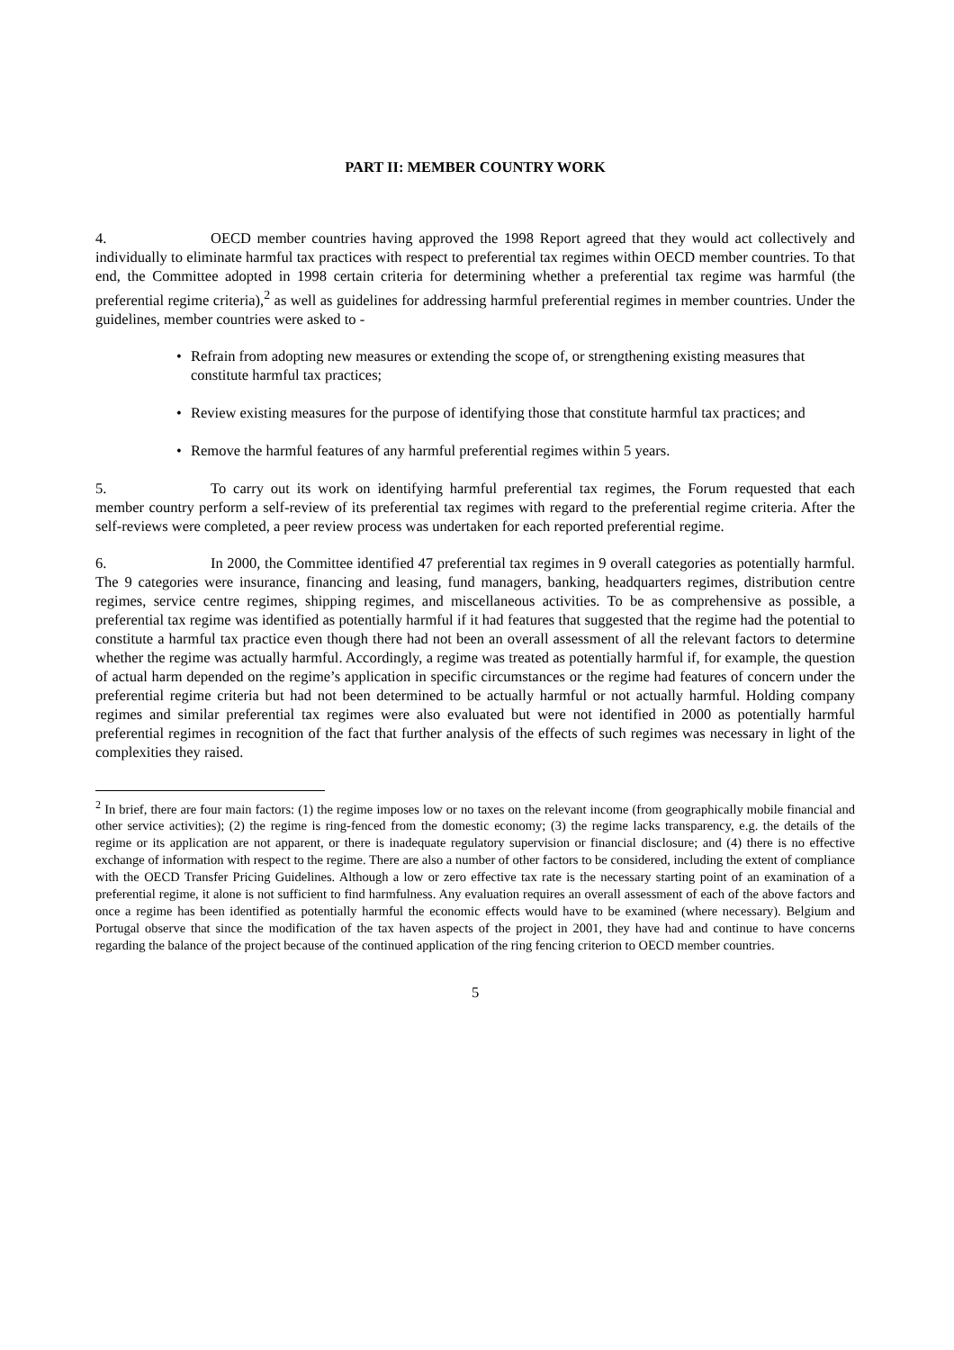PART II: MEMBER COUNTRY WORK
4. OECD member countries having approved the 1998 Report agreed that they would act collectively and individually to eliminate harmful tax practices with respect to preferential tax regimes within OECD member countries. To that end, the Committee adopted in 1998 certain criteria for determining whether a preferential tax regime was harmful (the preferential regime criteria),<sup>2</sup> as well as guidelines for addressing harmful preferential regimes in member countries. Under the guidelines, member countries were asked to -
• Refrain from adopting new measures or extending the scope of, or strengthening existing measures that constitute harmful tax practices;
• Review existing measures for the purpose of identifying those that constitute harmful tax practices; and
• Remove the harmful features of any harmful preferential regimes within 5 years.
5. To carry out its work on identifying harmful preferential tax regimes, the Forum requested that each member country perform a self-review of its preferential tax regimes with regard to the preferential regime criteria. After the self-reviews were completed, a peer review process was undertaken for each reported preferential regime.
6. In 2000, the Committee identified 47 preferential tax regimes in 9 overall categories as potentially harmful. The 9 categories were insurance, financing and leasing, fund managers, banking, headquarters regimes, distribution centre regimes, service centre regimes, shipping regimes, and miscellaneous activities. To be as comprehensive as possible, a preferential tax regime was identified as potentially harmful if it had features that suggested that the regime had the potential to constitute a harmful tax practice even though there had not been an overall assessment of all the relevant factors to determine whether the regime was actually harmful. Accordingly, a regime was treated as potentially harmful if, for example, the question of actual harm depended on the regime’s application in specific circumstances or the regime had features of concern under the preferential regime criteria but had not been determined to be actually harmful or not actually harmful. Holding company regimes and similar preferential tax regimes were also evaluated but were not identified in 2000 as potentially harmful preferential regimes in recognition of the fact that further analysis of the effects of such regimes was necessary in light of the complexities they raised.
<sup>2</sup> In brief, there are four main factors: (1) the regime imposes low or no taxes on the relevant income (from geographically mobile financial and other service activities); (2) the regime is ring-fenced from the domestic economy; (3) the regime lacks transparency, e.g. the details of the regime or its application are not apparent, or there is inadequate regulatory supervision or financial disclosure; and (4) there is no effective exchange of information with respect to the regime. There are also a number of other factors to be considered, including the extent of compliance with the OECD Transfer Pricing Guidelines. Although a low or zero effective tax rate is the necessary starting point of an examination of a preferential regime, it alone is not sufficient to find harmfulness. Any evaluation requires an overall assessment of each of the above factors and once a regime has been identified as potentially harmful the economic effects would have to be examined (where necessary). Belgium and Portugal observe that since the modification of the tax haven aspects of the project in 2001, they have had and continue to have concerns regarding the balance of the project because of the continued application of the ring fencing criterion to OECD member countries.
5